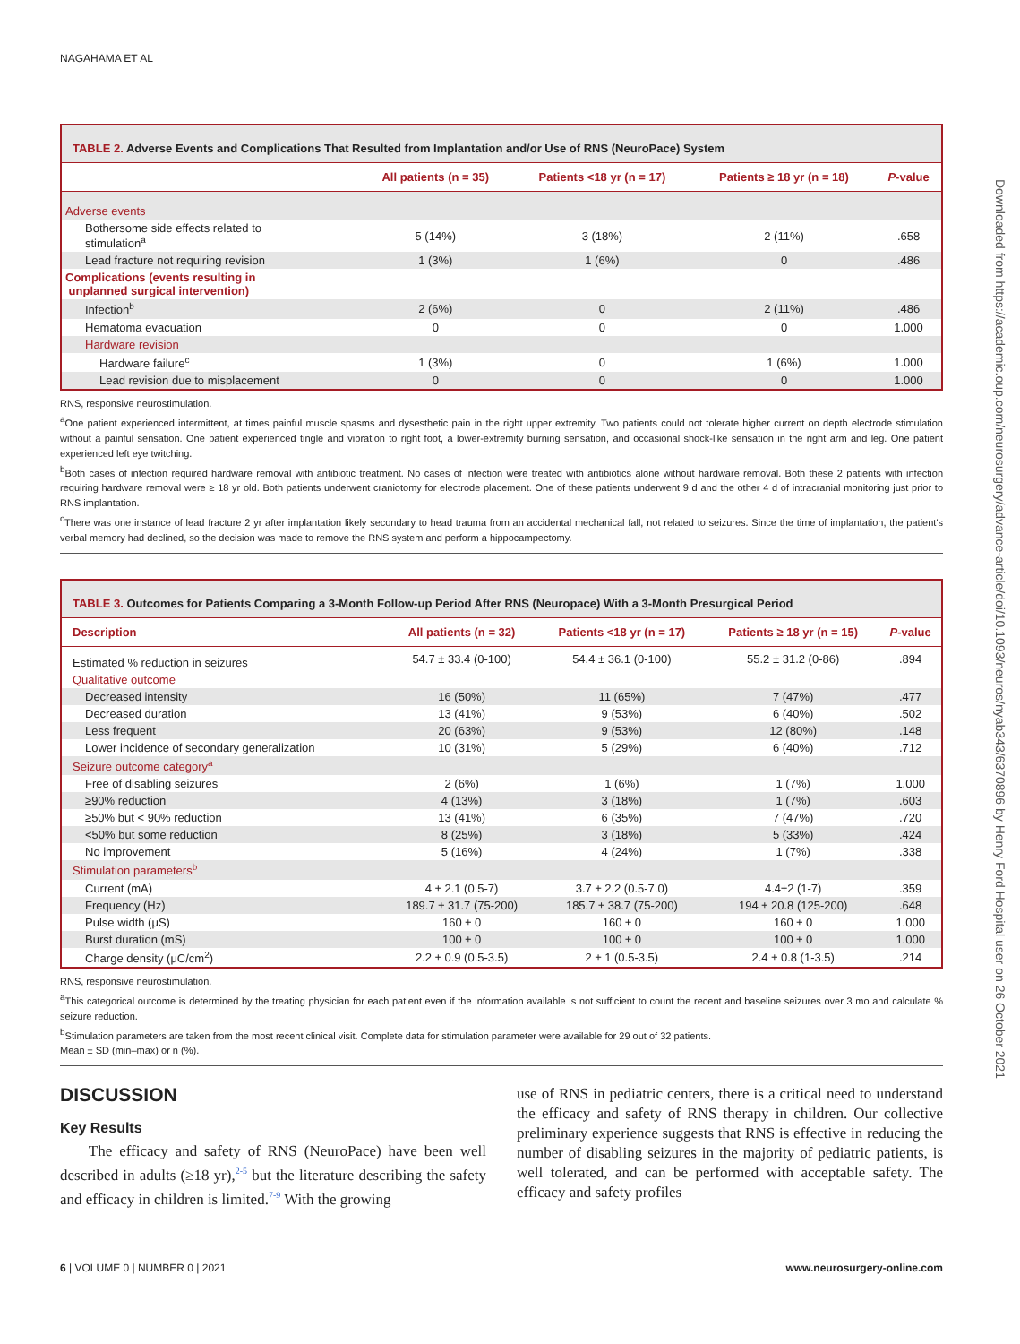NAGAHAMA ET AL
TABLE 2. Adverse Events and Complications That Resulted from Implantation and/or Use of RNS (NeuroPace) System
| | All patients (n = 35) | Patients <18 yr (n = 17) | Patients ≥ 18 yr (n = 18) | P -value |
| --- | --- | --- | --- | --- |
| Adverse events | | | | |
| Bothersome side effects related to stimulation<sup>a</sup> | 5 (14%) | 3 (18%) | 2 (11%) | .658 |
| Lead fracture not requiring revision | 1 (3%) | 1 (6%) | 0 | .486 |
| Complications (events resulting in unplanned surgical intervention) | | | | |
| Infection<sup>b</sup> | 2 (6%) | 0 | 2 (11%) | .486 |
| Hematoma evacuation | 0 | 0 | 0 | 1.000 |
| Hardware revision | | | | |
| Hardware failure<sup>c</sup> | 1 (3%) | 0 | 1 (6%) | 1.000 |
| Lead revision due to misplacement | 0 | 0 | 0 | 1.000 |
RNS, responsive neurostimulation.
<sup>a</sup> One patient experienced intermittent, at times painful muscle spasms and dysesthetic pain in the right upper extremity. Two patients could not tolerate higher current on depth electrode stimulation without a painful sensation. One patient experienced tingle and vibration to right foot, a lower-extremity burning sensation, and occasional shock-like sensation in the right arm and leg. One patient experienced left eye twitching.
<sup>b</sup> Both cases of infection required hardware removal with antibiotic treatment. No cases of infection were treated with antibiotics alone without hardware removal. Both these 2 patients with infection requiring hardware removal were ≥ 18 yr old. Both patients underwent craniotomy for electrode placement. One of these patients underwent 9 d and the other 4 d of intracranial monitoring just prior to RNS implantation.
<sup>c</sup> There was one instance of lead fracture 2 yr after implantation likely secondary to head trauma from an accidental mechanical fall, not related to seizures. Since the time of implantation, the patient's verbal memory had declined, so the decision was made to remove the RNS system and perform a hippocampectomy.
TABLE 3. Outcomes for Patients Comparing a 3-Month Follow-up Period After RNS (Neuropace) With a 3-Month Presurgical Period
| Description | All patients (n = 32) | Patients <18 yr (n = 17) | Patients ≥ 18 yr (n = 15) | P -value |
| --- | --- | --- | --- | --- |
| Estimated % reduction in seizures | 54.7 ± 33.4 (0-100) | 54.4 ± 36.1 (0-100) | 55.2 ± 31.2 (0-86) | .894 |
| Qualitative outcome | | | | |
| Decreased intensity | 16 (50%) | 11 (65%) | 7 (47%) | .477 |
| Decreased duration | 13 (41%) | 9 (53%) | 6 (40%) | .502 |
| Less frequent | 20 (63%) | 9 (53%) | 12 (80%) | .148 |
| Lower incidence of secondary generalization | 10 (31%) | 5 (29%) | 6 (40%) | .712 |
| Seizure outcome category<sup>a</sup> | | | | |
| Free of disabling seizures | 2 (6%) | 1 (6%) | 1 (7%) | 1.000 |
| ≥90% reduction | 4 (13%) | 3 (18%) | 1 (7%) | .603 |
| ≥50% but < 90% reduction | 13 (41%) | 6 (35%) | 7 (47%) | .720 |
| <50% but some reduction | 8 (25%) | 3 (18%) | 5 (33%) | .424 |
| No improvement | 5 (16%) | 4 (24%) | 1 (7%) | .338 |
| Stimulation parameters<sup>b</sup> | | | | |
| Current (mA) | 4 ± 2.1 (0.5-7) | 3.7 ± 2.2 (0.5-7.0) | 4.4±2 (1-7) | .359 |
| Frequency (Hz) | 189.7 ± 31.7 (75-200) | 185.7 ± 38.7 (75-200) | 194 ± 20.8 (125-200) | .648 |
| Pulse width (μS) | 160 ± 0 | 160 ± 0 | 160 ± 0 | 1.000 |
| Burst duration (mS) | 100 ± 0 | 100 ± 0 | 100 ± 0 | 1.000 |
| Charge density (μC/cm<sup>2</sup>) | 2.2 ± 0.9 (0.5-3.5) | 2 ± 1 (0.5-3.5) | 2.4 ± 0.8 (1-3.5) | .214 |
RNS, responsive neurostimulation.
<sup>a</sup> This categorical outcome is determined by the treating physician for each patient even if the information available is not sufficient to count the recent and baseline seizures over 3 mo and calculate % seizure reduction.
<sup>b</sup> Stimulation parameters are taken from the most recent clinical visit. Complete data for stimulation parameter were available for 29 out of 32 patients.
Mean ± SD (min–max) or n (%).
DISCUSSION
Key Results
The efficacy and safety of RNS (NeuroPace) have been well described in adults (≥18 yr),<sup>2-5</sup> but the literature describing the safety and efficacy in children is limited.<sup>7-9</sup> With the growing
use of RNS in pediatric centers, there is a critical need to understand the efficacy and safety of RNS therapy in children. Our collective preliminary experience suggests that RNS is effective in reducing the number of disabling seizures in the majority of pediatric patients, is well tolerated, and can be performed with acceptable safety. The efficacy and safety profiles
6 | VOLUME 0 | NUMBER 0 | 2021 www.neurosurgery-online.com
Downloaded from https://academic.oup.com/neurosurgery/advance-article/doi/10.1093/neuros/nyab343/6370896 by Henry Ford Hospital user on 26 October 2021